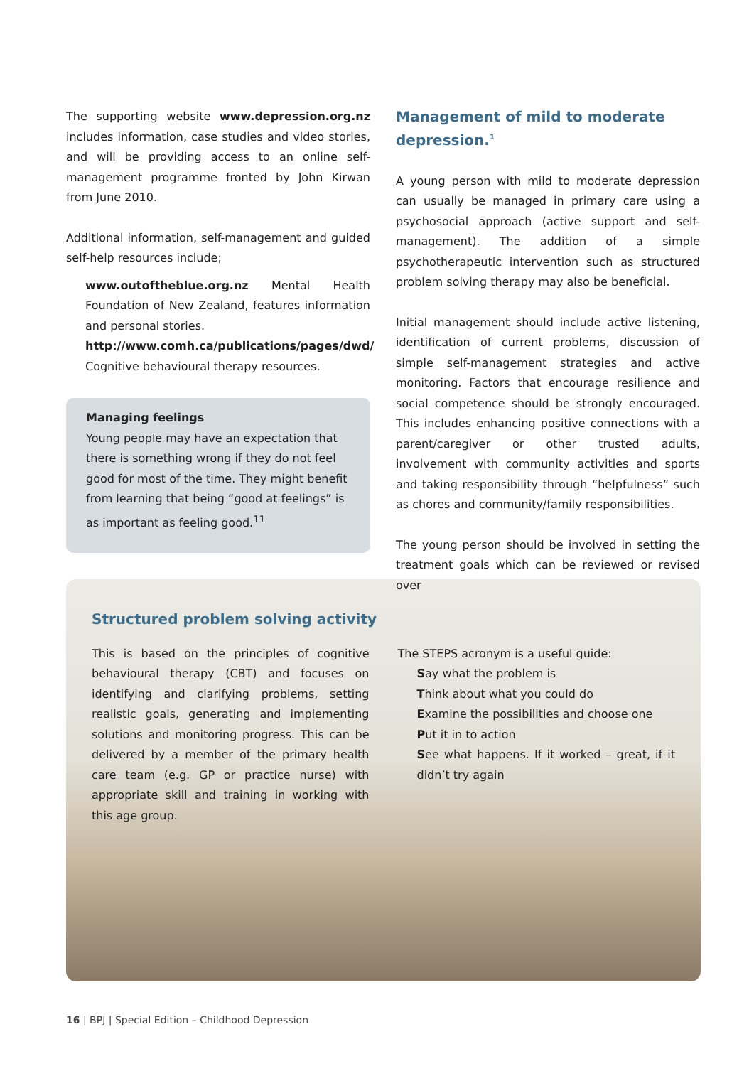The supporting website www.depression.org.nz includes information, case studies and video stories, and will be providing access to an online self-management programme fronted by John Kirwan from June 2010.
Additional information, self-management and guided self-help resources include;
www.outoftheblue.org.nz Mental Health Foundation of New Zealand, features information and personal stories.
http://www.comh.ca/publications/pages/dwd/ Cognitive behavioural therapy resources.
Managing feelings
Young people may have an expectation that there is something wrong if they do not feel good for most of the time. They might benefit from learning that being “good at feelings” is as important as feeling good.<sup>11</sup>
Management of mild to moderate depression.<sup>1</sup>
A young person with mild to moderate depression can usually be managed in primary care using a psychosocial approach (active support and self-management). The addition of a simple psychotherapeutic intervention such as structured problem solving therapy may also be beneficial.
Initial management should include active listening, identification of current problems, discussion of simple self-management strategies and active monitoring. Factors that encourage resilience and social competence should be strongly encouraged. This includes enhancing positive connections with a parent/caregiver or other trusted adults, involvement with community activities and sports and taking responsibility through “helpfulness” such as chores and community/family responsibilities.
The young person should be involved in setting the treatment goals which can be reviewed or revised over
Structured problem solving activity
This is based on the principles of cognitive behavioural therapy (CBT) and focuses on identifying and clarifying problems, setting realistic goals, generating and implementing solutions and monitoring progress. This can be delivered by a member of the primary health care team (e.g. GP or practice nurse) with appropriate skill and training in working with this age group.
The STEPS acronym is a useful guide:
Say what the problem is
Think about what you could do
Examine the possibilities and choose one
Put it in to action
See what happens. If it worked – great, if it didn’t try again
16 | BPJ | Special Edition – Childhood Depression